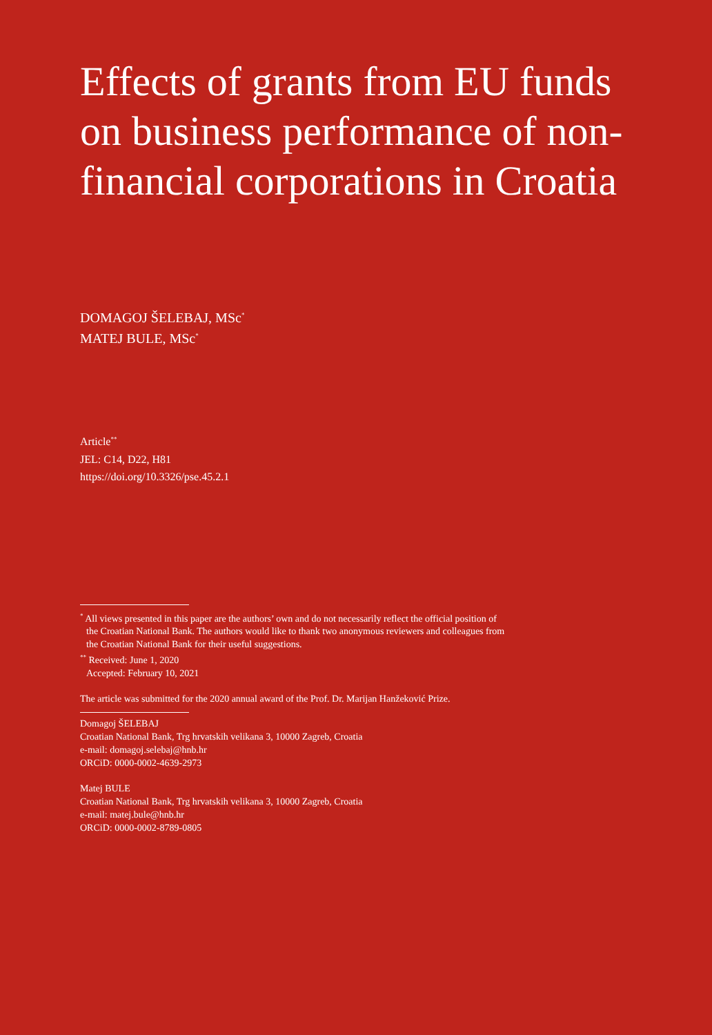Effects of grants from EU funds on business performance of non-financial corporations in Croatia
DOMAGOJ ŠELEBAJ, MSc<sup>*</sup>
MATEJ BULE, MSc<sup>*</sup>
Article<sup>**</sup>
JEL: C14, D22, H81
https://doi.org/10.3326/pse.45.2.1
<sup>*</sup> All views presented in this paper are the authors’ own and do not necessarily reflect the official position of
the Croatian National Bank. The authors would like to thank two anonymous reviewers and colleagues from
the Croatian National Bank for their useful suggestions.
<sup>**</sup> Received: June 1, 2020
Accepted: February 10, 2021
The article was submitted for the 2020 annual award of the Prof. Dr. Marijan Hanžeković Prize.
Domagoj ŠELEBAJ
Croatian National Bank, Trg hrvatskih velikana 3, 10000 Zagreb, Croatia
e-mail: domagoj.selebaj@hnb.hr
ORCiD: 0000-0002-4639-2973
Matej BULE
Croatian National Bank, Trg hrvatskih velikana 3, 10000 Zagreb, Croatia
e-mail: matej.bule@hnb.hr
ORCiD: 0000-0002-8789-0805